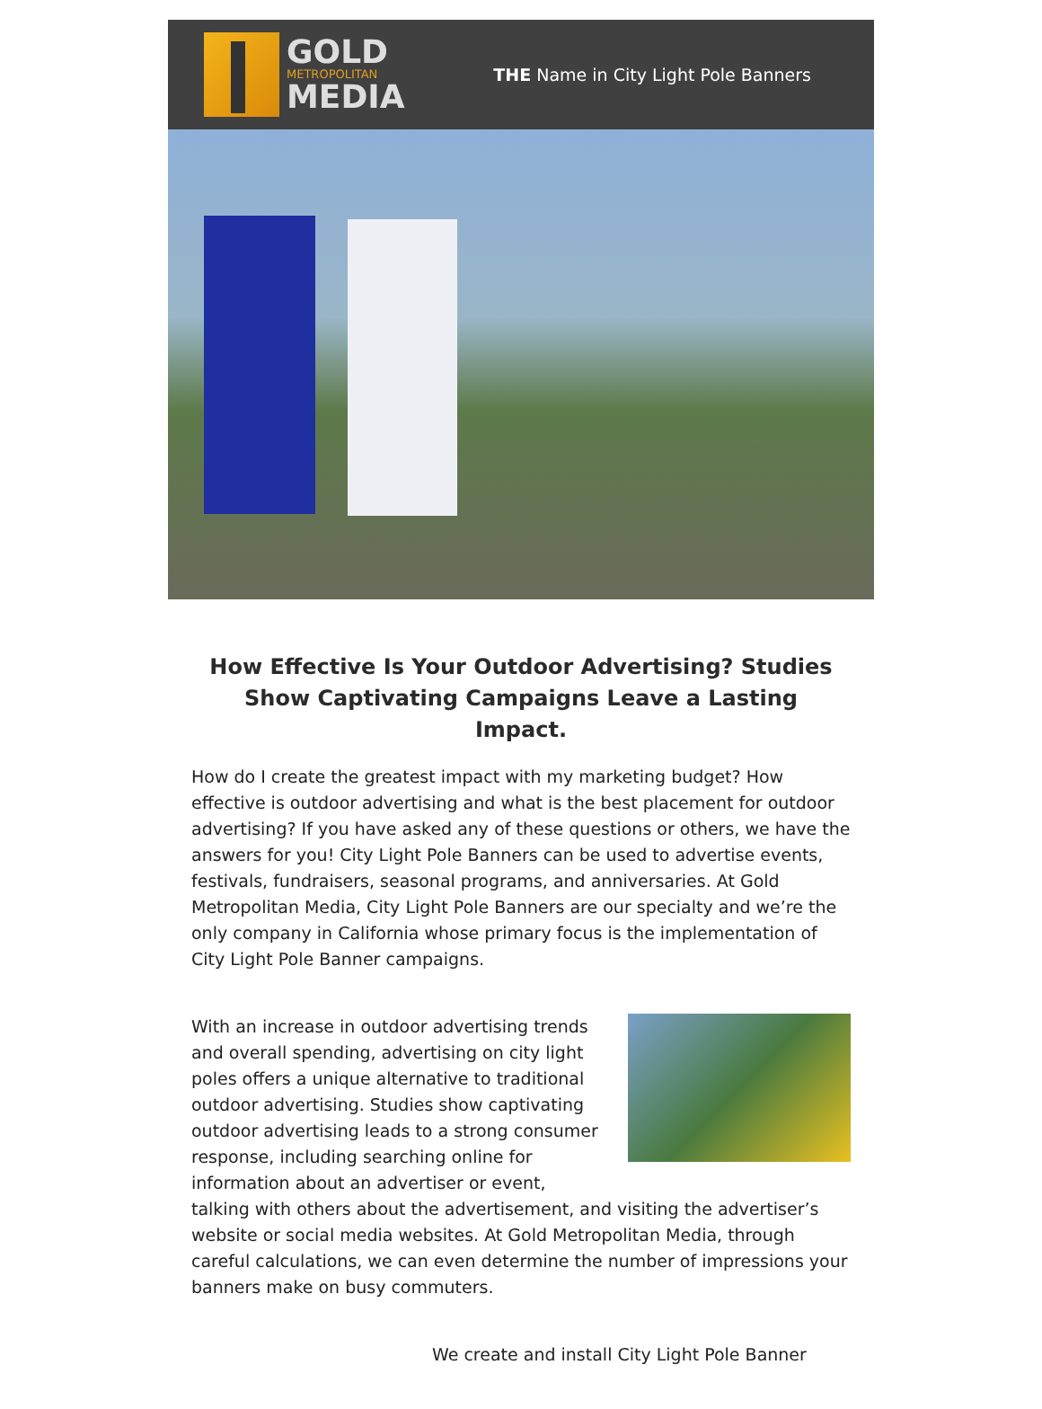GOLD
METROPOLITAN
MEDIA
THE Name in City Light Pole Banners
How Effective Is Your Outdoor Advertising? Studies Show Captivating Campaigns Leave a Lasting Impact.
How do I create the greatest impact with my marketing budget? How effective is outdoor advertising and what is the best placement for outdoor advertising? If you have asked any of these questions or others, we have the answers for you! City Light Pole Banners can be used to advertise events, festivals, fundraisers, seasonal programs, and anniversaries. At Gold Metropolitan Media, City Light Pole Banners are our specialty and we’re the only company in California whose primary focus is the implementation of City Light Pole Banner campaigns.
With an increase in outdoor advertising trends and overall spending, advertising on city light poles offers a unique alternative to traditional outdoor advertising. Studies show captivating outdoor advertising leads to a strong consumer response, including searching online for information about an advertiser or event, talking with others about the advertisement, and visiting the advertiser’s website or social media websites. At Gold Metropolitan Media, through careful calculations, we can even determine the number of impressions your banners make on busy commuters.
We create and install City Light Pole Banner